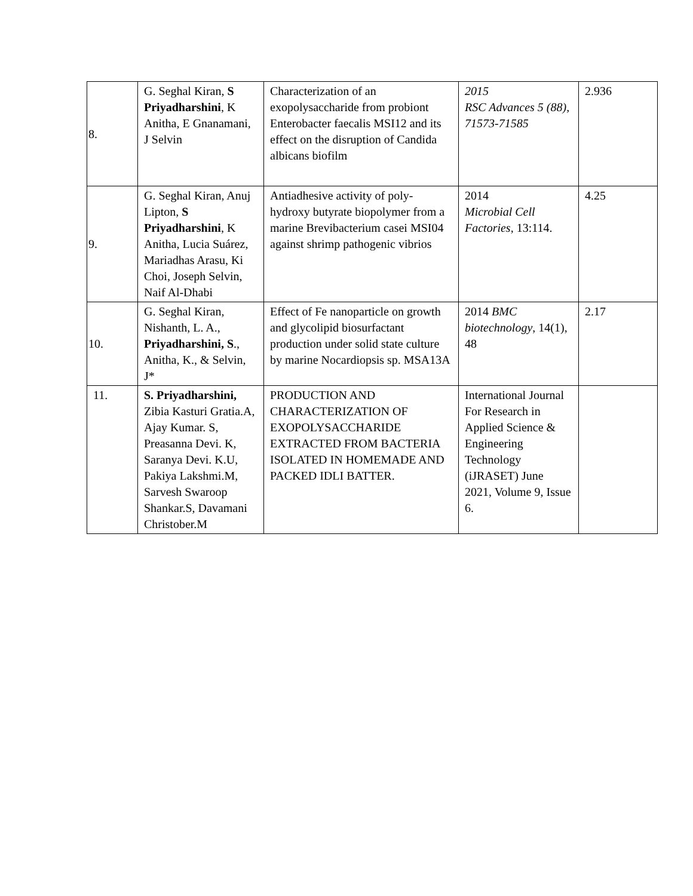| 8. | G. Seghal Kiran, S Priyadharshini , K Anitha, E Gnanamani, J Selvin | Characterization of an exopolysaccharide from probiont Enterobacter faecalis MSI12 and its effect on the disruption of Candida albicans biofilm | 2015 RSC Advances 5 (88), 71573-71585 | 2.936 |
| 9. | G. Seghal Kiran, Anuj Lipton, S Priyadharshini , K Anitha, Lucia Suárez, Mariadhas Arasu, Ki Choi, Joseph Selvin, Naif Al-Dhabi | Antiadhesive activity of poly-hydroxy butyrate biopolymer from a marine Brevibacterium casei MSI04 against shrimp pathogenic vibrios | 2014 Microbial Cell Factories , 13:114. | 4.25 |
| 10. | G. Seghal Kiran, Nishanth, L. A., Priyadharshini, S ., Anitha, K., & Selvin, J* | Effect of Fe nanoparticle on growth and glycolipid biosurfactant production under solid state culture by marine Nocardiopsis sp. MSA13A | 2014 BMC biotechnology , 14(1), 48 | 2.17 |
| 11. | S. Priyadharshini, Zibia Kasturi Gratia.A, Ajay Kumar. S, Preasanna Devi. K, Saranya Devi. K.U, Pakiya Lakshmi.M, Sarvesh Swaroop Shankar.S, Davamani Christober.M | PRODUCTION AND CHARACTERIZATION OF EXOPOLYSACCHARIDE EXTRACTED FROM BACTERIA ISOLATED IN HOMEMADE AND PACKED IDLI BATTER. | International Journal For Research in Applied Science & Engineering Technology (iJRASET) June 2021, Volume 9, Issue 6. | |